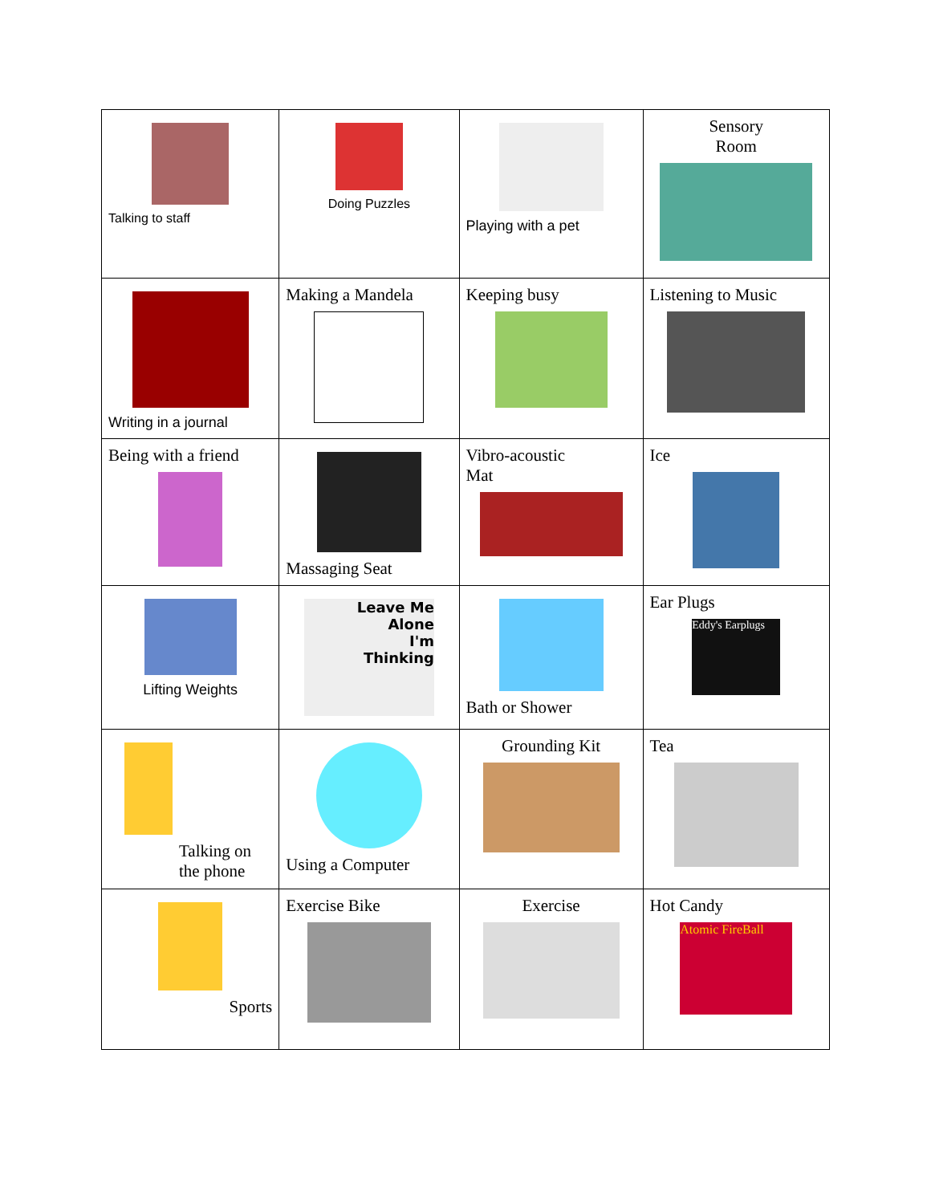| Talking to staff | Doing Puzzles | Playing with a pet | Sensory Room |
| Writing in a journal | Making a Mandela | Keeping busy | Listening to Music |
| Being with a friend | Massaging Seat | Vibro-acoustic Mat | Ice |
| Lifting Weights | Leave Me Alone I'm Thinking | Bath or Shower | Ear Plugs Eddy's Earplugs |
| Talking on the phone | Using a Computer | Grounding Kit | Tea |
| Sports | Exercise Bike | Exercise | Hot Candy Atomic FireBall |